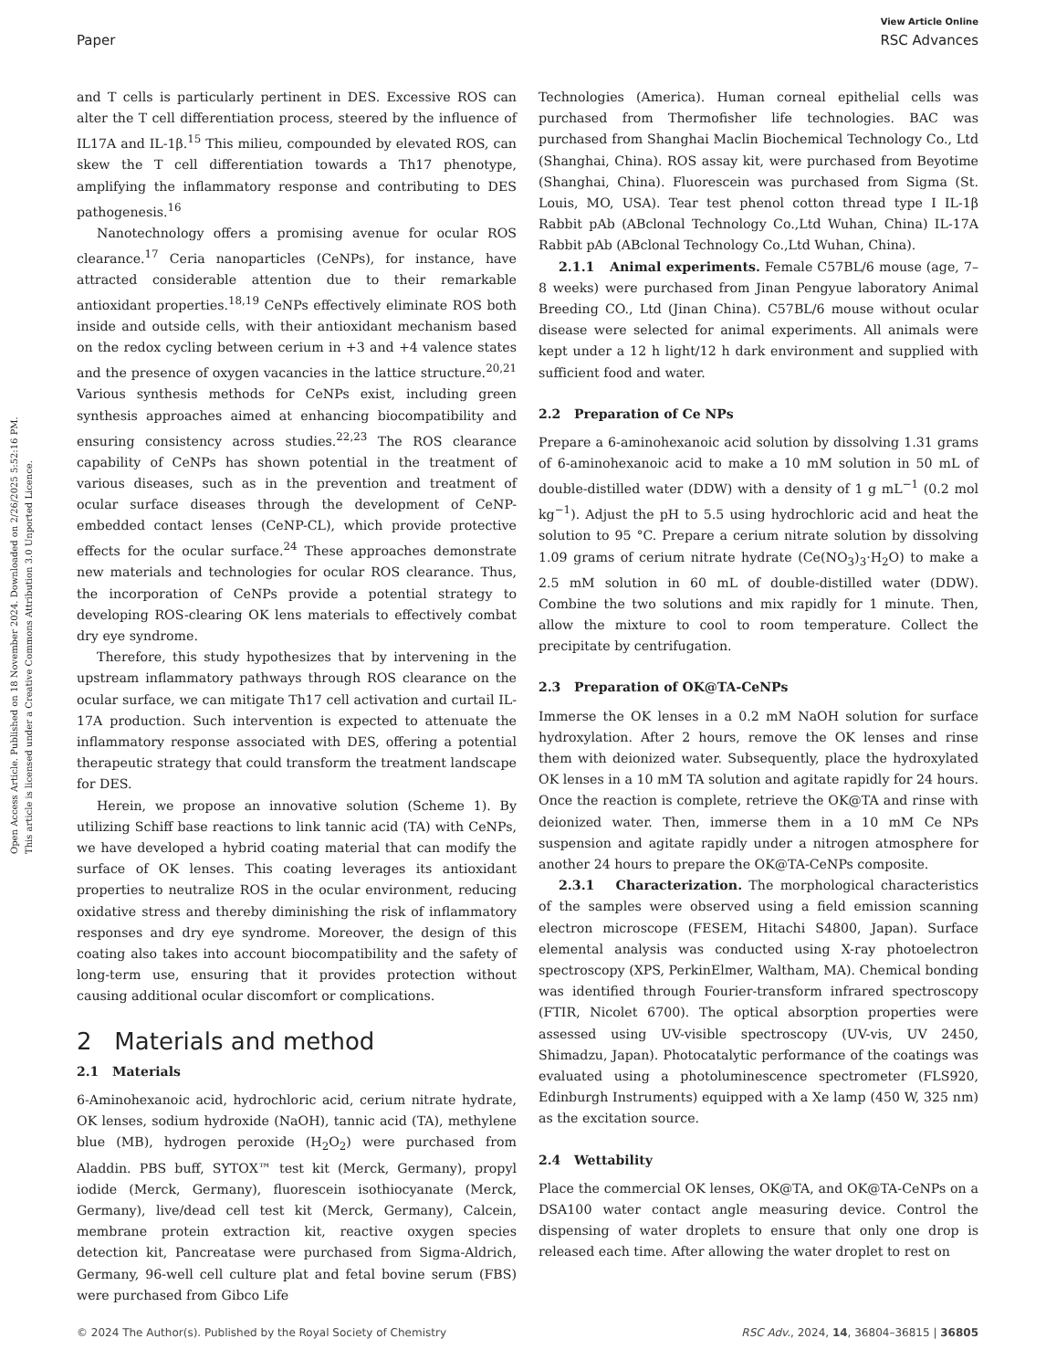View Article Online
Paper RSC Advances
Open Access Article. Published on 18 November 2024. Downloaded on 2/26/2025 5:52:16 PM.
This article is licensed under a Creative Commons Attribution 3.0 Unported Licence.
and T cells is particularly pertinent in DES. Excessive ROS can alter the T cell differentiation process, steered by the influence of IL17A and IL-1β.<sup>15</sup> This milieu, compounded by elevated ROS, can skew the T cell differentiation towards a Th17 phenotype, amplifying the inflammatory response and contributing to DES pathogenesis.<sup>16</sup>
Nanotechnology offers a promising avenue for ocular ROS clearance.<sup>17</sup> Ceria nanoparticles (CeNPs), for instance, have attracted considerable attention due to their remarkable antioxidant properties.<sup>18,19</sup> CeNPs effectively eliminate ROS both inside and outside cells, with their antioxidant mechanism based on the redox cycling between cerium in +3 and +4 valence states and the presence of oxygen vacancies in the lattice structure.<sup>20,21</sup> Various synthesis methods for CeNPs exist, including green synthesis approaches aimed at enhancing biocompatibility and ensuring consistency across studies.<sup>22,23</sup> The ROS clearance capability of CeNPs has shown potential in the treatment of various diseases, such as in the prevention and treatment of ocular surface diseases through the development of CeNP-embedded contact lenses (CeNP-CL), which provide protective effects for the ocular surface.<sup>24</sup> These approaches demonstrate new materials and technologies for ocular ROS clearance. Thus, the incorporation of CeNPs provide a potential strategy to developing ROS-clearing OK lens materials to effectively combat dry eye syndrome.
Therefore, this study hypothesizes that by intervening in the upstream inflammatory pathways through ROS clearance on the ocular surface, we can mitigate Th17 cell activation and curtail IL-17A production. Such intervention is expected to attenuate the inflammatory response associated with DES, offering a potential therapeutic strategy that could transform the treatment landscape for DES.
Herein, we propose an innovative solution (Scheme 1). By utilizing Schiff base reactions to link tannic acid (TA) with CeNPs, we have developed a hybrid coating material that can modify the surface of OK lenses. This coating leverages its antioxidant properties to neutralize ROS in the ocular environment, reducing oxidative stress and thereby diminishing the risk of inflammatory responses and dry eye syndrome. Moreover, the design of this coating also takes into account biocompatibility and the safety of long-term use, ensuring that it provides protection without causing additional ocular discomfort or complications.
2 Materials and method
2.1 Materials
6-Aminohexanoic acid, hydrochloric acid, cerium nitrate hydrate, OK lenses, sodium hydroxide (NaOH), tannic acid (TA), methylene blue (MB), hydrogen peroxide (H<sub>2</sub>O<sub>2</sub>) were purchased from Aladdin. PBS buff, SYTOX™ test kit (Merck, Germany), propyl iodide (Merck, Germany), fluorescein isothiocyanate (Merck, Germany), live/dead cell test kit (Merck, Germany), Calcein, membrane protein extraction kit, reactive oxygen species detection kit, Pancreatase were purchased from Sigma-Aldrich, Germany, 96-well cell culture plat and fetal bovine serum (FBS) were purchased from Gibco Life
Technologies (America). Human corneal epithelial cells was purchased from Thermofisher life technologies. BAC was purchased from Shanghai Maclin Biochemical Technology Co., Ltd (Shanghai, China). ROS assay kit, were purchased from Beyotime (Shanghai, China). Fluorescein was purchased from Sigma (St. Louis, MO, USA). Tear test phenol cotton thread type I IL-1β Rabbit pAb (ABclonal Technology Co.,Ltd Wuhan, China) IL-17A Rabbit pAb (ABclonal Technology Co.,Ltd Wuhan, China).
2.1.1 Animal experiments. Female C57BL/6 mouse (age, 7–8 weeks) were purchased from Jinan Pengyue laboratory Animal Breeding CO., Ltd (Jinan China). C57BL/6 mouse without ocular disease were selected for animal experiments. All animals were kept under a 12 h light/12 h dark environment and supplied with sufficient food and water.
2.2 Preparation of Ce NPs
Prepare a 6-aminohexanoic acid solution by dissolving 1.31 grams of 6-aminohexanoic acid to make a 10 mM solution in 50 mL of double-distilled water (DDW) with a density of 1 g mL<sup>−1</sup> (0.2 mol kg<sup>−1</sup>). Adjust the pH to 5.5 using hydrochloric acid and heat the solution to 95 °C. Prepare a cerium nitrate solution by dissolving 1.09 grams of cerium nitrate hydrate (Ce(NO<sub>3</sub>)<sub>3</sub>·H<sub>2</sub>O) to make a 2.5 mM solution in 60 mL of double-distilled water (DDW). Combine the two solutions and mix rapidly for 1 minute. Then, allow the mixture to cool to room temperature. Collect the precipitate by centrifugation.
2.3 Preparation of OK@TA-CeNPs
Immerse the OK lenses in a 0.2 mM NaOH solution for surface hydroxylation. After 2 hours, remove the OK lenses and rinse them with deionized water. Subsequently, place the hydroxylated OK lenses in a 10 mM TA solution and agitate rapidly for 24 hours. Once the reaction is complete, retrieve the OK@TA and rinse with deionized water. Then, immerse them in a 10 mM Ce NPs suspension and agitate rapidly under a nitrogen atmosphere for another 24 hours to prepare the OK@TA-CeNPs composite.
2.3.1 Characterization. The morphological characteristics of the samples were observed using a field emission scanning electron microscope (FESEM, Hitachi S4800, Japan). Surface elemental analysis was conducted using X-ray photoelectron spectroscopy (XPS, PerkinElmer, Waltham, MA). Chemical bonding was identified through Fourier-transform infrared spectroscopy (FTIR, Nicolet 6700). The optical absorption properties were assessed using UV-visible spectroscopy (UV-vis, UV 2450, Shimadzu, Japan). Photocatalytic performance of the coatings was evaluated using a photoluminescence spectrometer (FLS920, Edinburgh Instruments) equipped with a Xe lamp (450 W, 325 nm) as the excitation source.
2.4 Wettability
Place the commercial OK lenses, OK@TA, and OK@TA-CeNPs on a DSA100 water contact angle measuring device. Control the dispensing of water droplets to ensure that only one drop is released each time. After allowing the water droplet to rest on
© 2024 The Author(s). Published by the Royal Society of Chemistry RSC Adv., 2024, 14, 36804–36815 | 36805